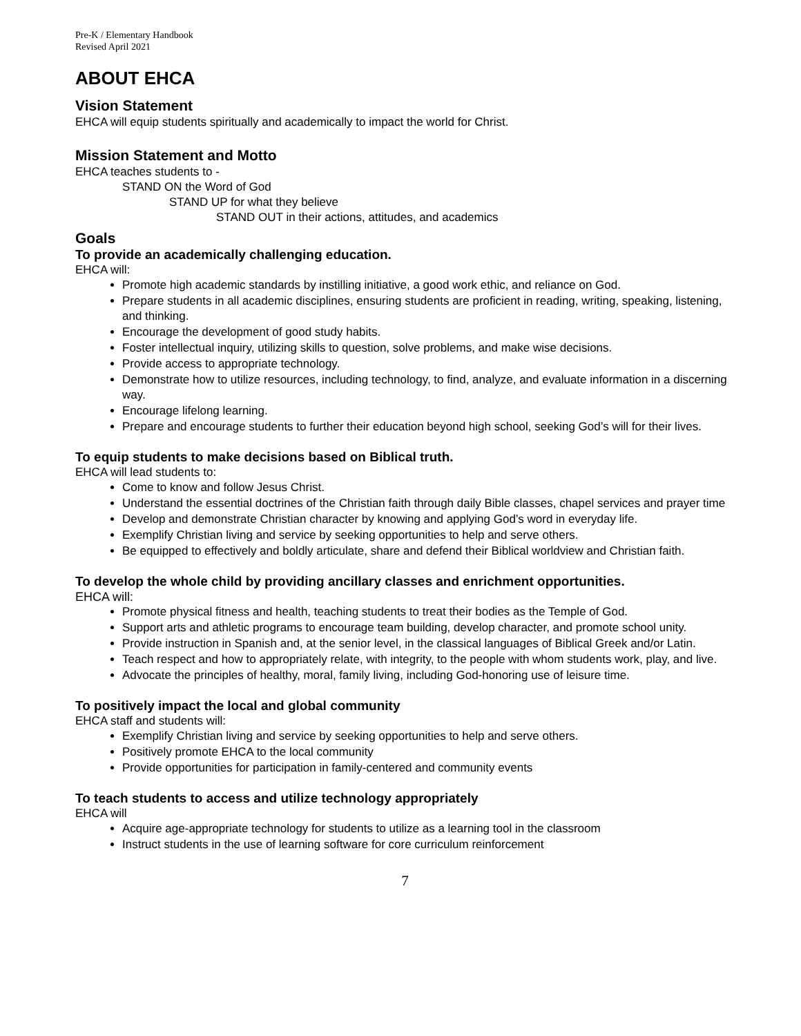Pre-K / Elementary Handbook
Revised April 2021
ABOUT EHCA
Vision Statement
EHCA will equip students spiritually and academically to impact the world for Christ.
Mission Statement and Motto
EHCA teaches students to -
STAND ON the Word of God
STAND UP for what they believe
STAND OUT in their actions, attitudes, and academics
Goals
To provide an academically challenging education.
EHCA will:
Promote high academic standards by instilling initiative, a good work ethic, and reliance on God.
Prepare students in all academic disciplines, ensuring students are proficient in reading, writing, speaking, listening, and thinking.
Encourage the development of good study habits.
Foster intellectual inquiry, utilizing skills to question, solve problems, and make wise decisions.
Provide access to appropriate technology.
Demonstrate how to utilize resources, including technology, to find, analyze, and evaluate information in a discerning way.
Encourage lifelong learning.
Prepare and encourage students to further their education beyond high school, seeking God’s will for their lives.
To equip students to make decisions based on Biblical truth.
EHCA will lead students to:
Come to know and follow Jesus Christ.
Understand the essential doctrines of the Christian faith through daily Bible classes, chapel services and prayer time
Develop and demonstrate Christian character by knowing and applying God’s word in everyday life.
Exemplify Christian living and service by seeking opportunities to help and serve others.
Be equipped to effectively and boldly articulate, share and defend their Biblical worldview and Christian faith.
To develop the whole child by providing ancillary classes and enrichment opportunities.
EHCA will:
Promote physical fitness and health, teaching students to treat their bodies as the Temple of God.
Support arts and athletic programs to encourage team building, develop character, and promote school unity.
Provide instruction in Spanish and, at the senior level, in the classical languages of Biblical Greek and/or Latin.
Teach respect and how to appropriately relate, with integrity, to the people with whom students work, play, and live.
Advocate the principles of healthy, moral, family living, including God-honoring use of leisure time.
To positively impact the local and global community
EHCA staff and students will:
Exemplify Christian living and service by seeking opportunities to help and serve others.
Positively promote EHCA to the local community
Provide opportunities for participation in family-centered and community events
To teach students to access and utilize technology appropriately
EHCA will
Acquire age-appropriate technology for students to utilize as a learning tool in the classroom
Instruct students in the use of learning software for core curriculum reinforcement
7